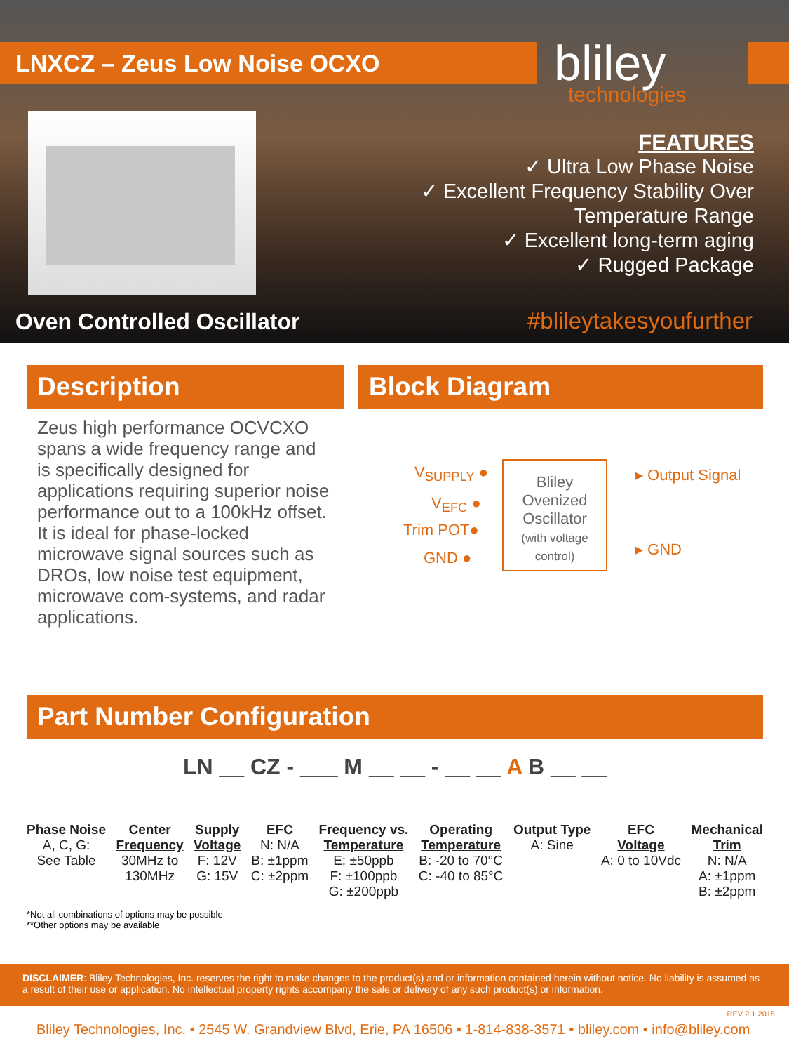LNXCZ – Zeus Low Noise OCXO bliley
technologies
FEATURES
✓ Ultra Low Phase Noise
✓ Excellent Frequency Stability Over
Temperature Range
✓ Excellent long-term aging
✓ Rugged Package
Oven Controlled Oscillator #bliley​takesyoufurther
Description
Zeus high performance OCVCXO spans a wide frequency range and is specifically designed for applications requiring superior noise performance out to a 100kHz offset. It is ideal for phase-locked microwave signal sources such as DROs, low noise test equipment, microwave com-systems, and radar applications.
Block Diagram
V<sub>SUPPLY</sub> ●
V<sub>EFC</sub> ●
Trim POT●
GND ●
Bliley Ovenized Oscillator
(with voltage control)
▸ Output Signal
▸ GND
Part Number Configuration
LN __ CZ - ___ M __ __ - __ __ A B __ __
Phase Noise
A, C, G:
See Table
Center
Frequency
30MHz to
130MHz
Supply
Voltage
F: 12V
G: 15V
EFC
N: N/A
B: ±1ppm
C: ±2ppm
Frequency vs.
Temperature
E: ±50ppb
F: ±100ppb
G: ±200ppb
Operating
Temperature
B: -20 to 70°C
C: -40 to 85°C
Output Type
A: Sine
EFC
Voltage
A: 0 to 10Vdc
Mechanical
Trim
N: N/A
A: ±1ppm
B: ±2ppm
*Not all combinations of options may be possible
**Other options may be available
DISCLAIMER: Bliley Technologies, Inc. reserves the right to make changes to the product(s) and or information contained herein without notice. No liability is assumed as a result of their use or application. No intellectual property rights accompany the sale or delivery of any such product(s) or information.
REV 2.1 2018
Bliley Technologies, Inc. • 2545 W. Grandview Blvd, Erie, PA 16506 • 1-814-838-3571 • bliley.com • info@bliley.com